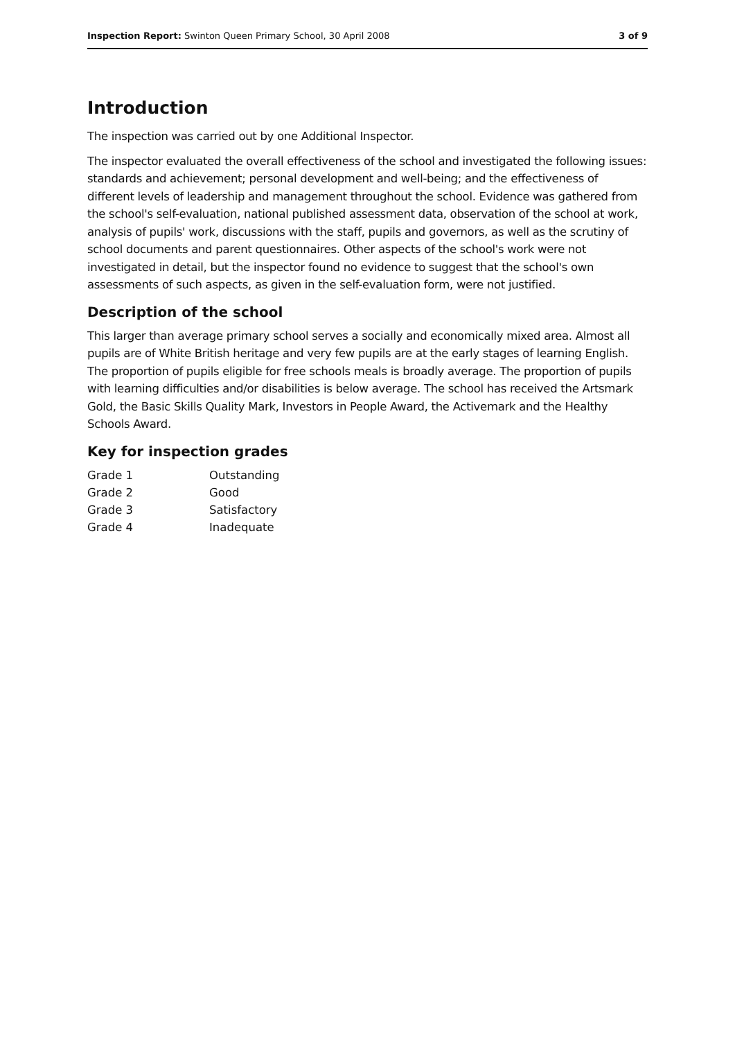Inspection Report: Swinton Queen Primary School, 30 April 2008 3 of 9
Introduction
The inspection was carried out by one Additional Inspector.
The inspector evaluated the overall effectiveness of the school and investigated the following issues: standards and achievement; personal development and well-being; and the effectiveness of different levels of leadership and management throughout the school. Evidence was gathered from the school's self-evaluation, national published assessment data, observation of the school at work, analysis of pupils' work, discussions with the staff, pupils and governors, as well as the scrutiny of school documents and parent questionnaires. Other aspects of the school's work were not investigated in detail, but the inspector found no evidence to suggest that the school's own assessments of such aspects, as given in the self-evaluation form, were not justified.
Description of the school
This larger than average primary school serves a socially and economically mixed area. Almost all pupils are of White British heritage and very few pupils are at the early stages of learning English. The proportion of pupils eligible for free schools meals is broadly average. The proportion of pupils with learning difficulties and/or disabilities is below average. The school has received the Artsmark Gold, the Basic Skills Quality Mark, Investors in People Award, the Activemark and the Healthy Schools Award.
Key for inspection grades
| Grade 1 | Outstanding |
| Grade 2 | Good |
| Grade 3 | Satisfactory |
| Grade 4 | Inadequate |